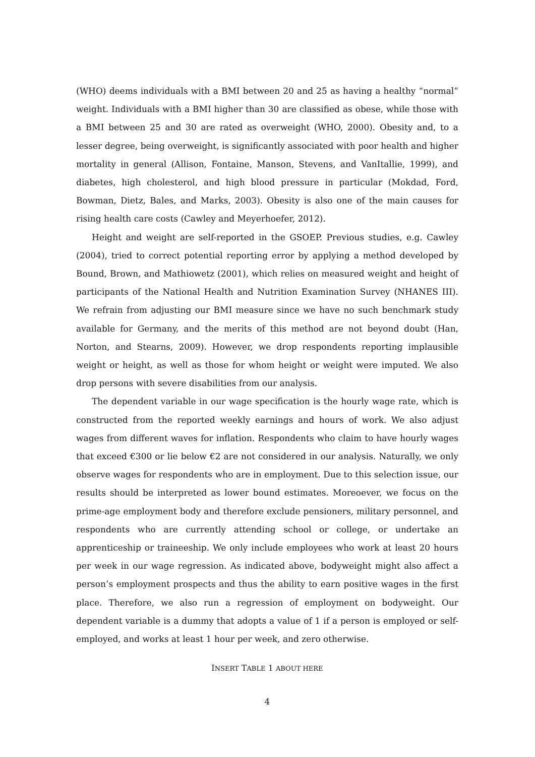(WHO) deems individuals with a BMI between 20 and 25 as having a healthy “normal” weight. Individuals with a BMI higher than 30 are classified as obese, while those with a BMI between 25 and 30 are rated as overweight (WHO, 2000). Obesity and, to a lesser degree, being overweight, is significantly associated with poor health and higher mortality in general (Allison, Fontaine, Manson, Stevens, and VanItallie, 1999), and diabetes, high cholesterol, and high blood pressure in particular (Mokdad, Ford, Bowman, Dietz, Bales, and Marks, 2003). Obesity is also one of the main causes for rising health care costs (Cawley and Meyerhoefer, 2012).
Height and weight are self-reported in the GSOEP. Previous studies, e.g. Cawley (2004), tried to correct potential reporting error by applying a method developed by Bound, Brown, and Mathiowetz (2001), which relies on measured weight and height of participants of the National Health and Nutrition Examination Survey (NHANES III). We refrain from adjusting our BMI measure since we have no such benchmark study available for Germany, and the merits of this method are not beyond doubt (Han, Norton, and Stearns, 2009). However, we drop respondents reporting implausible weight or height, as well as those for whom height or weight were imputed. We also drop persons with severe disabilities from our analysis.
The dependent variable in our wage specification is the hourly wage rate, which is constructed from the reported weekly earnings and hours of work. We also adjust wages from different waves for inflation. Respondents who claim to have hourly wages that exceed €300 or lie below €2 are not considered in our analysis. Naturally, we only observe wages for respondents who are in employment. Due to this selection issue, our results should be interpreted as lower bound estimates. Moreoever, we focus on the prime-age employment body and therefore exclude pensioners, military personnel, and respondents who are currently attending school or college, or undertake an apprenticeship or traineeship. We only include employees who work at least 20 hours per week in our wage regression. As indicated above, bodyweight might also affect a person’s employment prospects and thus the ability to earn positive wages in the first place. Therefore, we also run a regression of employment on bodyweight. Our dependent variable is a dummy that adopts a value of 1 if a person is employed or self-employed, and works at least 1 hour per week, and zero otherwise.
INSERT TABLE 1 ABOUT HERE
4